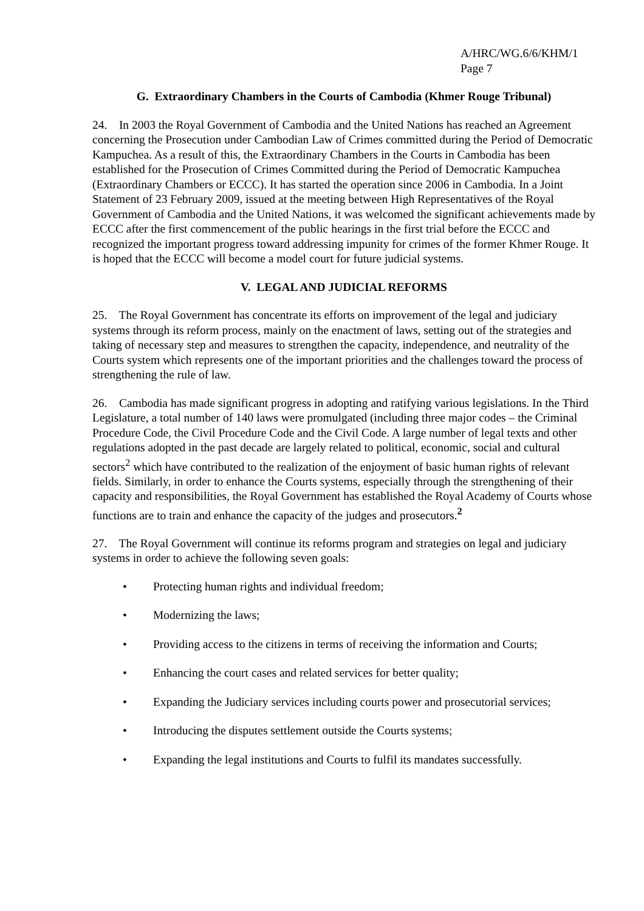A/HRC/WG.6/6/KHM/1
Page 7
G. Extraordinary Chambers in the Courts of Cambodia (Khmer Rouge Tribunal)
24. In 2003 the Royal Government of Cambodia and the United Nations has reached an Agreement concerning the Prosecution under Cambodian Law of Crimes committed during the Period of Democratic Kampuchea. As a result of this, the Extraordinary Chambers in the Courts in Cambodia has been established for the Prosecution of Crimes Committed during the Period of Democratic Kampuchea (Extraordinary Chambers or ECCC). It has started the operation since 2006 in Cambodia. In a Joint Statement of 23 February 2009, issued at the meeting between High Representatives of the Royal Government of Cambodia and the United Nations, it was welcomed the significant achievements made by ECCC after the first commencement of the public hearings in the first trial before the ECCC and recognized the important progress toward addressing impunity for crimes of the former Khmer Rouge. It is hoped that the ECCC will become a model court for future judicial systems.
V. LEGAL AND JUDICIAL REFORMS
25. The Royal Government has concentrate its efforts on improvement of the legal and judiciary systems through its reform process, mainly on the enactment of laws, setting out of the strategies and taking of necessary step and measures to strengthen the capacity, independence, and neutrality of the Courts system which represents one of the important priorities and the challenges toward the process of strengthening the rule of law.
26. Cambodia has made significant progress in adopting and ratifying various legislations. In the Third Legislature, a total number of 140 laws were promulgated (including three major codes – the Criminal Procedure Code, the Civil Procedure Code and the Civil Code. A large number of legal texts and other regulations adopted in the past decade are largely related to political, economic, social and cultural sectors<sup>2</sup> which have contributed to the realization of the enjoyment of basic human rights of relevant fields. Similarly, in order to enhance the Courts systems, especially through the strengthening of their capacity and responsibilities, the Royal Government has established the Royal Academy of Courts whose functions are to train and enhance the capacity of the judges and prosecutors.<sup>2</sup>
27. The Royal Government will continue its reforms program and strategies on legal and judiciary systems in order to achieve the following seven goals:
• Protecting human rights and individual freedom;
• Modernizing the laws;
• Providing access to the citizens in terms of receiving the information and Courts;
• Enhancing the court cases and related services for better quality;
• Expanding the Judiciary services including courts power and prosecutorial services;
• Introducing the disputes settlement outside the Courts systems;
• Expanding the legal institutions and Courts to fulfil its mandates successfully.